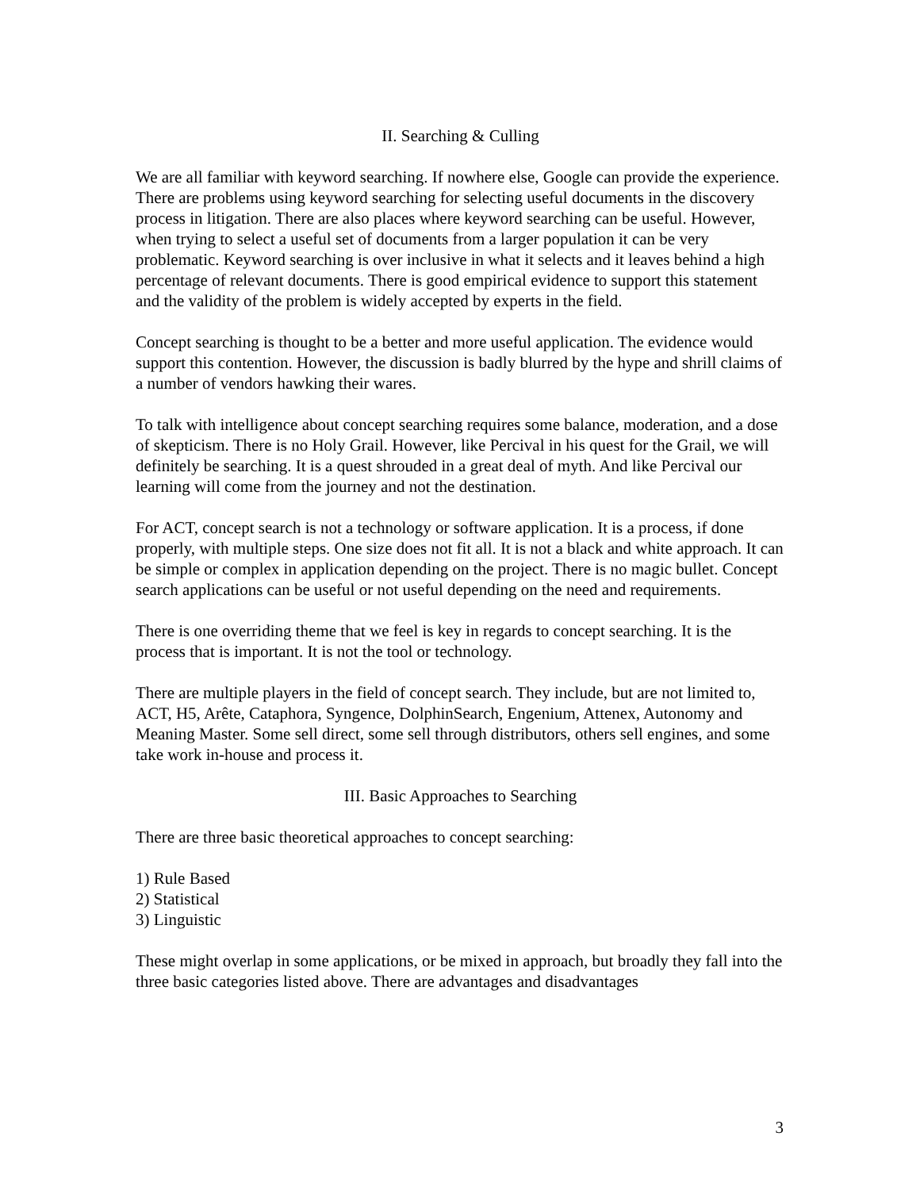II. Searching & Culling
We are all familiar with keyword searching. If nowhere else, Google can provide the experience. There are problems using keyword searching for selecting useful documents in the discovery process in litigation. There are also places where keyword searching can be useful. However, when trying to select a useful set of documents from a larger population it can be very problematic. Keyword searching is over inclusive in what it selects and it leaves behind a high percentage of relevant documents. There is good empirical evidence to support this statement and the validity of the problem is widely accepted by experts in the field.
Concept searching is thought to be a better and more useful application. The evidence would support this contention. However, the discussion is badly blurred by the hype and shrill claims of a number of vendors hawking their wares.
To talk with intelligence about concept searching requires some balance, moderation, and a dose of skepticism. There is no Holy Grail. However, like Percival in his quest for the Grail, we will definitely be searching. It is a quest shrouded in a great deal of myth. And like Percival our learning will come from the journey and not the destination.
For ACT, concept search is not a technology or software application. It is a process, if done properly, with multiple steps. One size does not fit all. It is not a black and white approach. It can be simple or complex in application depending on the project. There is no magic bullet. Concept search applications can be useful or not useful depending on the need and requirements.
There is one overriding theme that we feel is key in regards to concept searching. It is the process that is important. It is not the tool or technology.
There are multiple players in the field of concept search. They include, but are not limited to, ACT, H5, Arête, Cataphora, Syngence, DolphinSearch, Engenium, Attenex, Autonomy and Meaning Master. Some sell direct, some sell through distributors, others sell engines, and some take work in-house and process it.
III. Basic Approaches to Searching
There are three basic theoretical approaches to concept searching:
1) Rule Based
2) Statistical
3) Linguistic
These might overlap in some applications, or be mixed in approach, but broadly they fall into the three basic categories listed above. There are advantages and disadvantages
3